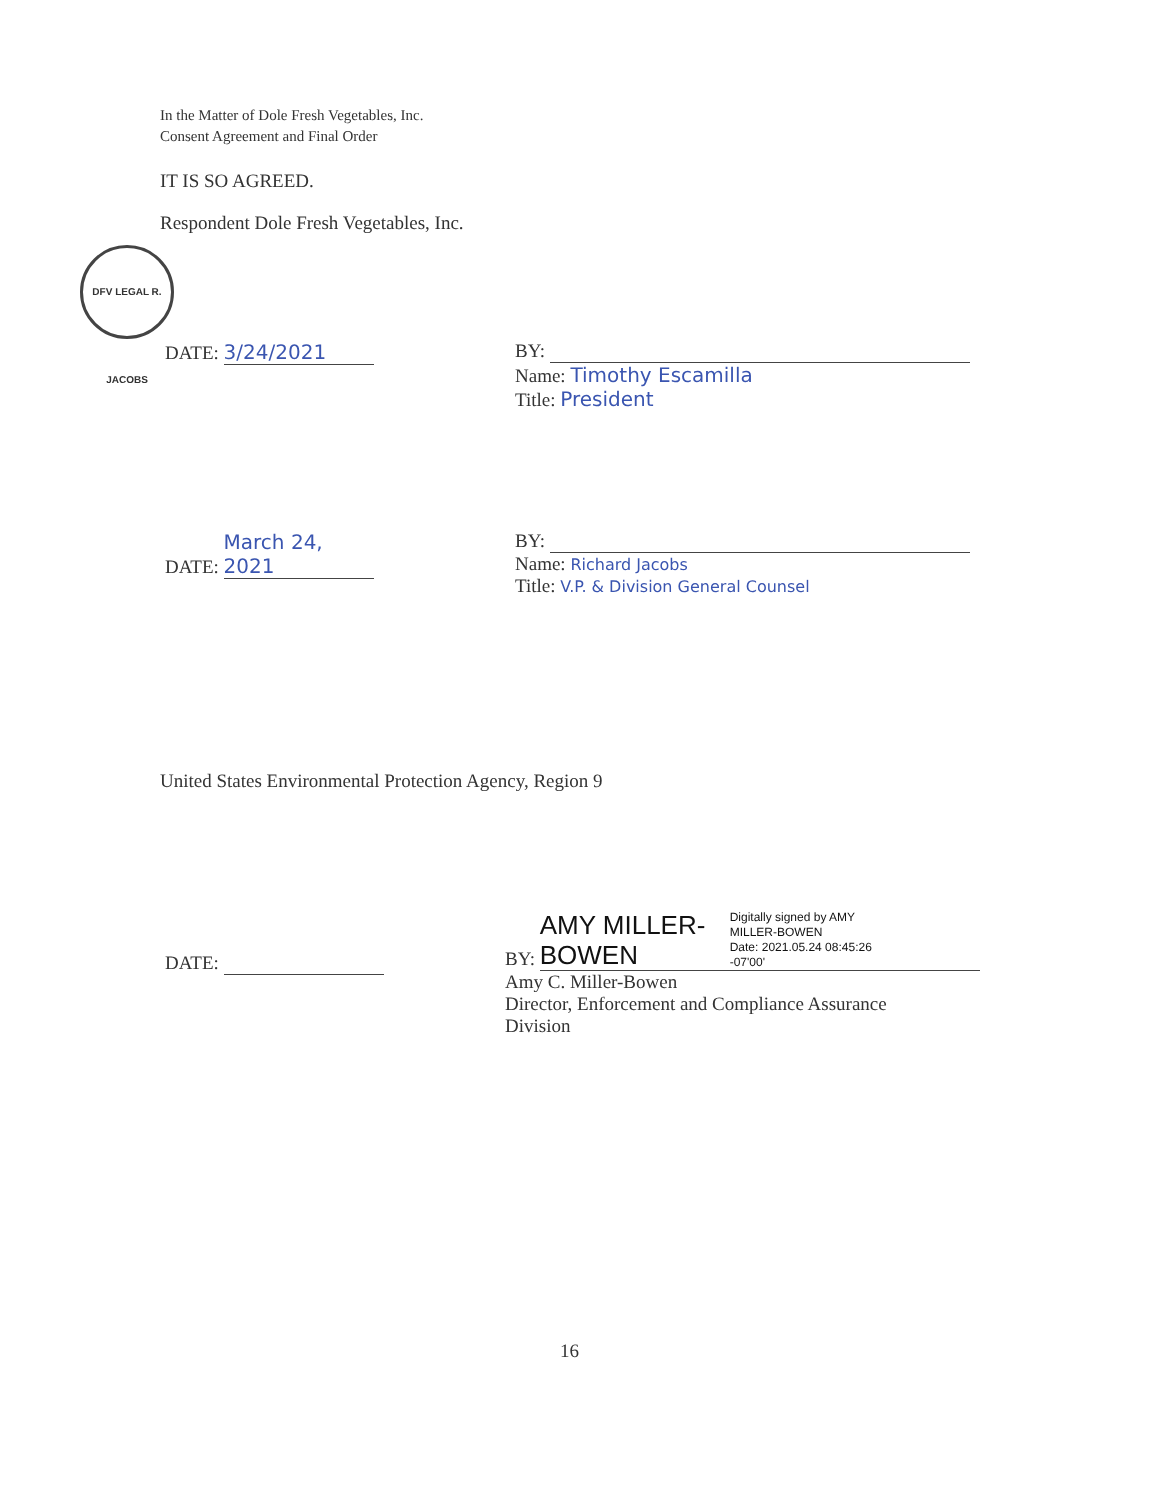In the Matter of Dole Fresh Vegetables, Inc.
Consent Agreement and Final Order
IT IS SO AGREED.
Respondent Dole Fresh Vegetables, Inc.
DFV LEGAL R. JACOBS
DATE: 3/24/2021 BY:
Name: Timothy Escamilla
Title: President
DATE: March 24, 2021 BY:
Name: Richard Jacobs
Title: V.P. & Division General Counsel
United States Environmental Protection Agency, Region 9
DATE:
BY: AMY MILLER-
BOWEN Digitally signed by AMY
MILLER-BOWEN
Date: 2021.05.24 08:45:26
-07'00'
Amy C. Miller-Bowen
Director, Enforcement and Compliance Assurance
Division
16